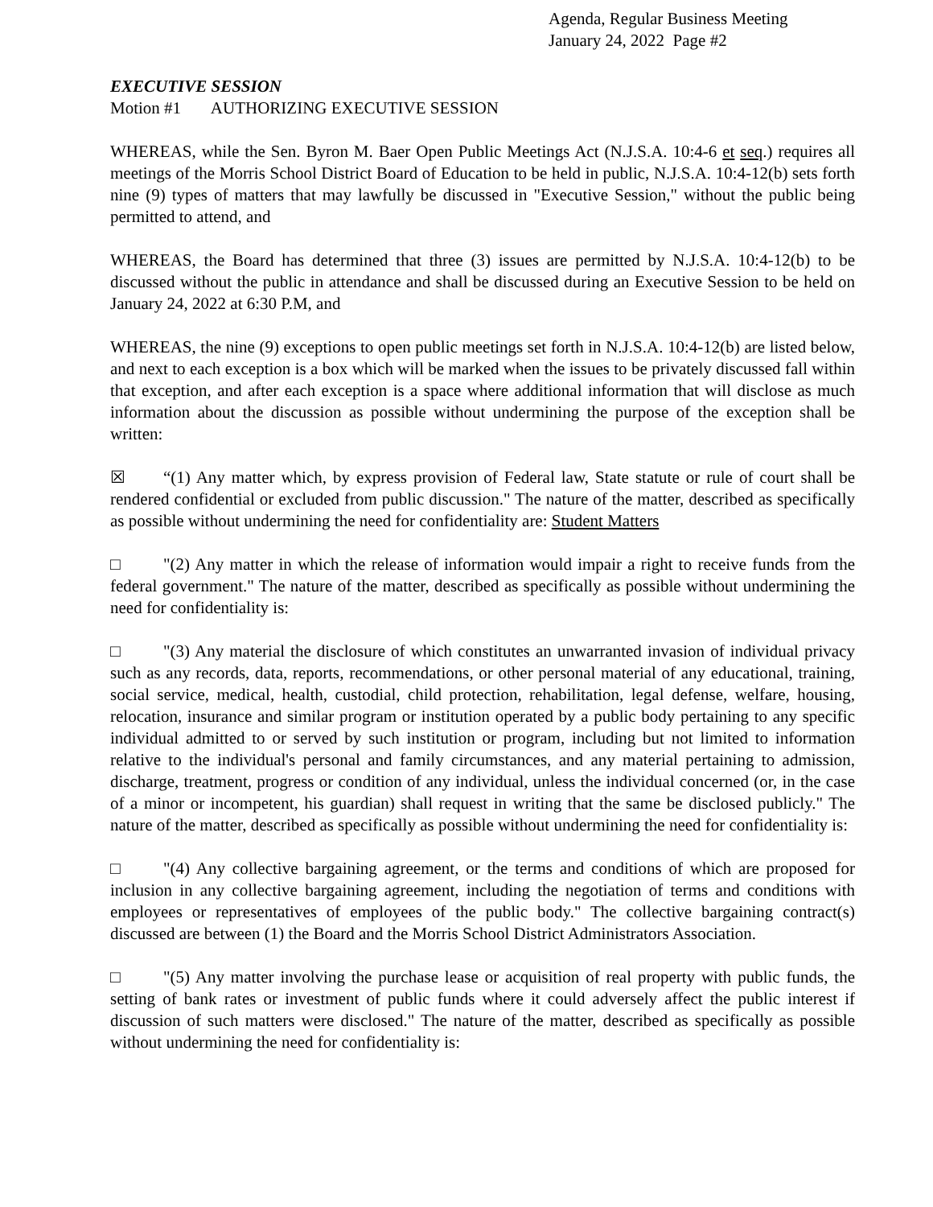Agenda, Regular Business Meeting
January 24, 2022 Page #2
EXECUTIVE SESSION
Motion #1 AUTHORIZING EXECUTIVE SESSION
WHEREAS, while the Sen. Byron M. Baer Open Public Meetings Act (N.J.S.A. 10:4-6 et seq.) requires all meetings of the Morris School District Board of Education to be held in public, N.J.S.A. 10:4-12(b) sets forth nine (9) types of matters that may lawfully be discussed in "Executive Session," without the public being permitted to attend, and
WHEREAS, the Board has determined that three (3) issues are permitted by N.J.S.A. 10:4-12(b) to be discussed without the public in attendance and shall be discussed during an Executive Session to be held on January 24, 2022 at 6:30 P.M, and
WHEREAS, the nine (9) exceptions to open public meetings set forth in N.J.S.A. 10:4-12(b) are listed below, and next to each exception is a box which will be marked when the issues to be privately discussed fall within that exception, and after each exception is a space where additional information that will disclose as much information about the discussion as possible without undermining the purpose of the exception shall be written:
☒ “(1) Any matter which, by express provision of Federal law, State statute or rule of court shall be rendered confidential or excluded from public discussion." The nature of the matter, described as specifically as possible without undermining the need for confidentiality are: Student Matters
□ "(2) Any matter in which the release of information would impair a right to receive funds from the federal government." The nature of the matter, described as specifically as possible without undermining the need for confidentiality is:
□ "(3) Any material the disclosure of which constitutes an unwarranted invasion of individual privacy such as any records, data, reports, recommendations, or other personal material of any educational, training, social service, medical, health, custodial, child protection, rehabilitation, legal defense, welfare, housing, relocation, insurance and similar program or institution operated by a public body pertaining to any specific individual admitted to or served by such institution or program, including but not limited to information relative to the individual's personal and family circumstances, and any material pertaining to admission, discharge, treatment, progress or condition of any individual, unless the individual concerned (or, in the case of a minor or incompetent, his guardian) shall request in writing that the same be disclosed publicly." The nature of the matter, described as specifically as possible without undermining the need for confidentiality is:
□ "(4) Any collective bargaining agreement, or the terms and conditions of which are proposed for inclusion in any collective bargaining agreement, including the negotiation of terms and conditions with employees or representatives of employees of the public body." The collective bargaining contract(s) discussed are between (1) the Board and the Morris School District Administrators Association.
□ "(5) Any matter involving the purchase lease or acquisition of real property with public funds, the setting of bank rates or investment of public funds where it could adversely affect the public interest if discussion of such matters were disclosed." The nature of the matter, described as specifically as possible without undermining the need for confidentiality is: